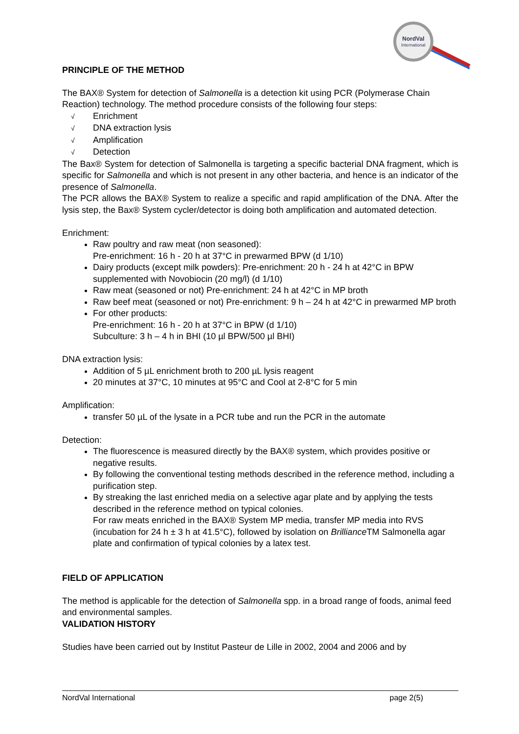NordVal
International
PRINCIPLE OF THE METHOD
The BAX® System for detection of Salmonella is a detection kit using PCR (Polymerase Chain Reaction) technology. The method procedure consists of the following four steps:
√ Enrichment
√ DNA extraction lysis
√ Amplification
√ Detection
The Bax® System for detection of Salmonella is targeting a specific bacterial DNA fragment, which is specific for Salmonella and which is not present in any other bacteria, and hence is an indicator of the presence of Salmonella.
The PCR allows the BAX® System to realize a specific and rapid amplification of the DNA. After the lysis step, the Bax® System cycler/detector is doing both amplification and automated detection.
Enrichment:
Raw poultry and raw meat (non seasoned):
Pre-enrichment: 16 h - 20 h at 37°C in prewarmed BPW (d 1/10)
Dairy products (except milk powders): Pre-enrichment: 20 h - 24 h at 42°C in BPW supplemented with Novobiocin (20 mg/l) (d 1/10)
Raw meat (seasoned or not) Pre-enrichment: 24 h at 42°C in MP broth
Raw beef meat (seasoned or not) Pre-enrichment: 9 h – 24 h at 42°C in prewarmed MP broth
For other products:
Pre-enrichment: 16 h - 20 h at 37°C in BPW (d 1/10)
Subculture: 3 h – 4 h in BHI (10 µl BPW/500 µl BHI)
DNA extraction lysis:
Addition of 5 µL enrichment broth to 200 µL lysis reagent
20 minutes at 37°C, 10 minutes at 95°C and Cool at 2-8°C for 5 min
Amplification:
transfer 50 µL of the lysate in a PCR tube and run the PCR in the automate
Detection:
The fluorescence is measured directly by the BAX® system, which provides positive or negative results.
By following the conventional testing methods described in the reference method, including a purification step.
By streaking the last enriched media on a selective agar plate and by applying the tests described in the reference method on typical colonies.
For raw meats enriched in the BAX® System MP media, transfer MP media into RVS (incubation for 24 h ± 3 h at 41.5°C), followed by isolation on Brilliance TM Salmonella agar plate and confirmation of typical colonies by a latex test.
FIELD OF APPLICATION
The method is applicable for the detection of Salmonella spp. in a broad range of foods, animal feed and environmental samples.
VALIDATION HISTORY
Studies have been carried out by Institut Pasteur de Lille in 2002, 2004 and 2006 and by
NordVal International page 2(5)